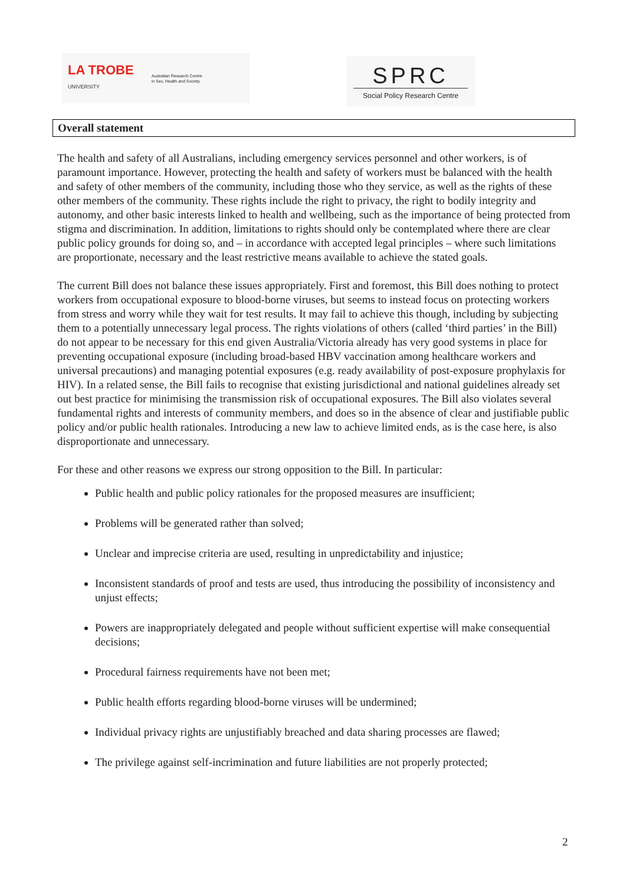LA TROBE
UNIVERSITY Australian Research Centre
in Sex, Health and Society
SPRC
Social Policy Research Centre
Overall statement
The health and safety of all Australians, including emergency services personnel and other workers, is of paramount importance. However, protecting the health and safety of workers must be balanced with the health and safety of other members of the community, including those who they service, as well as the rights of these other members of the community. These rights include the right to privacy, the right to bodily integrity and autonomy, and other basic interests linked to health and wellbeing, such as the importance of being protected from stigma and discrimination. In addition, limitations to rights should only be contemplated where there are clear public policy grounds for doing so, and – in accordance with accepted legal principles – where such limitations are proportionate, necessary and the least restrictive means available to achieve the stated goals.
The current Bill does not balance these issues appropriately. First and foremost, this Bill does nothing to protect workers from occupational exposure to blood-borne viruses, but seems to instead focus on protecting workers from stress and worry while they wait for test results. It may fail to achieve this though, including by subjecting them to a potentially unnecessary legal process. The rights violations of others (called ‘third parties’ in the Bill) do not appear to be necessary for this end given Australia/Victoria already has very good systems in place for preventing occupational exposure (including broad-based HBV vaccination among healthcare workers and universal precautions) and managing potential exposures (e.g. ready availability of post-exposure prophylaxis for HIV). In a related sense, the Bill fails to recognise that existing jurisdictional and national guidelines already set out best practice for minimising the transmission risk of occupational exposures. The Bill also violates several fundamental rights and interests of community members, and does so in the absence of clear and justifiable public policy and/or public health rationales. Introducing a new law to achieve limited ends, as is the case here, is also disproportionate and unnecessary.
For these and other reasons we express our strong opposition to the Bill. In particular:
Public health and public policy rationales for the proposed measures are insufficient;
Problems will be generated rather than solved;
Unclear and imprecise criteria are used, resulting in unpredictability and injustice;
Inconsistent standards of proof and tests are used, thus introducing the possibility of inconsistency and unjust effects;
Powers are inappropriately delegated and people without sufficient expertise will make consequential decisions;
Procedural fairness requirements have not been met;
Public health efforts regarding blood-borne viruses will be undermined;
Individual privacy rights are unjustifiably breached and data sharing processes are flawed;
The privilege against self-incrimination and future liabilities are not properly protected;
2